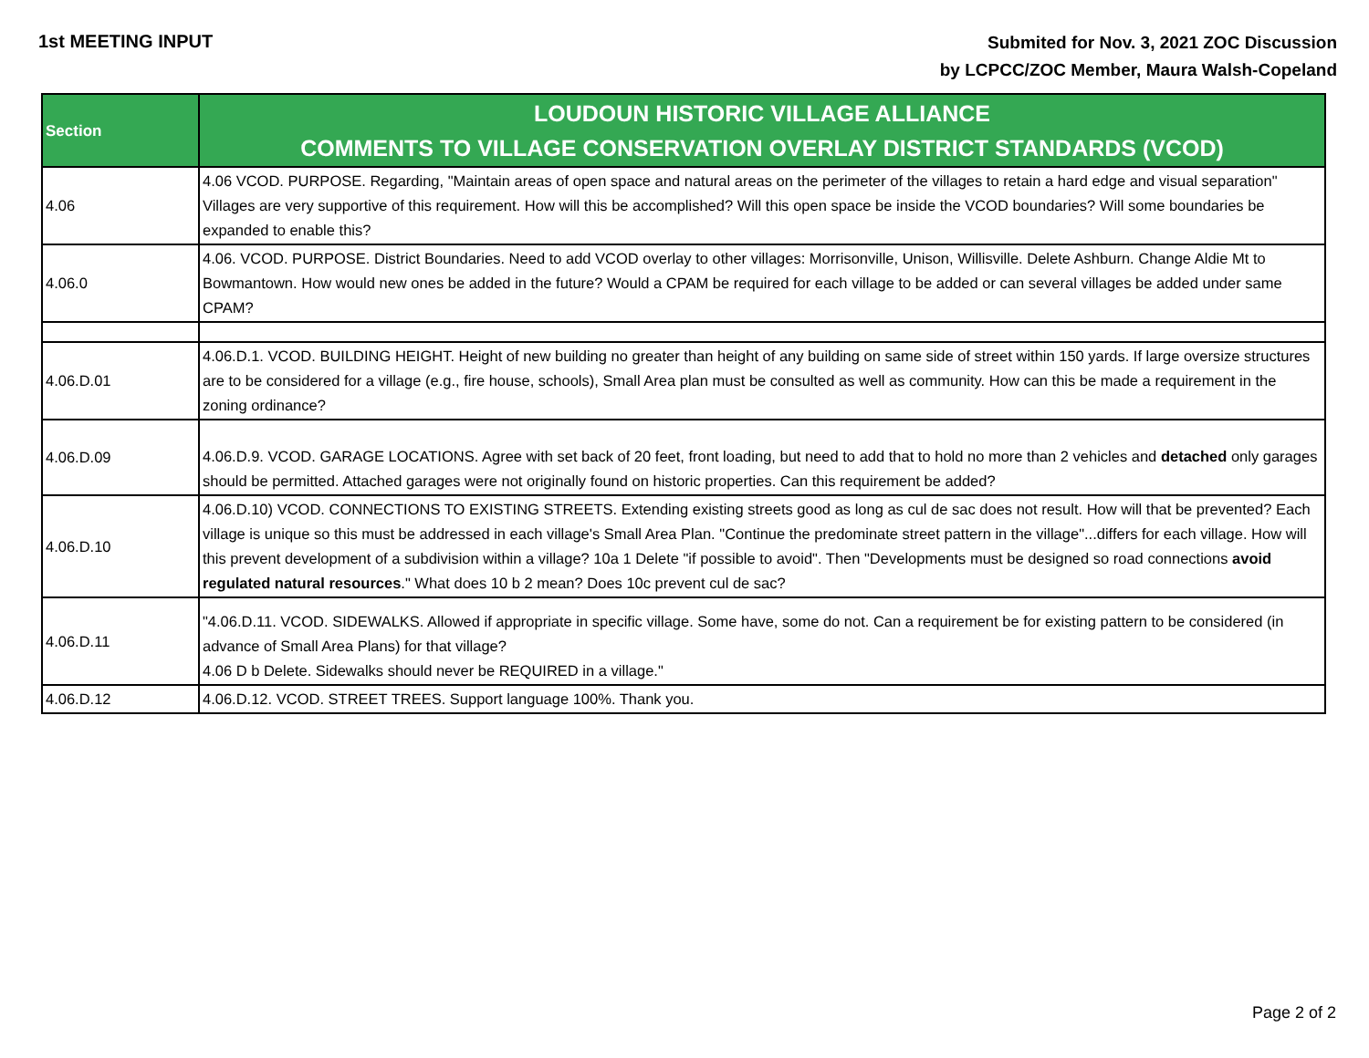1st MEETING INPUT
Submited for Nov. 3, 2021 ZOC Discussion
by LCPCC/ZOC Member, Maura Walsh-Copeland
| Section | LOUDOUN HISTORIC VILLAGE ALLIANCE COMMENTS TO VILLAGE CONSERVATION OVERLAY DISTRICT STANDARDS (VCOD) |
| --- | --- |
| 4.06 | 4.06 VCOD. PURPOSE. Regarding, "Maintain areas of open space and natural areas on the perimeter of the villages to retain a hard edge and visual separation" Villages are very supportive of this requirement. How will this be accomplished? Will this open space be inside the VCOD boundaries? Will some boundaries be expanded to enable this? |
| 4.06.0 | 4.06. VCOD. PURPOSE. District Boundaries. Need to add VCOD overlay to other villages: Morrisonville, Unison, Willisville. Delete Ashburn. Change Aldie Mt to Bowmantown. How would new ones be added in the future? Would a CPAM be required for each village to be added or can several villages be added under same CPAM? |
| 4.06.D.01 | 4.06.D.1. VCOD. BUILDING HEIGHT. Height of new building no greater than height of any building on same side of street within 150 yards. If large oversize structures are to be considered for a village (e.g., fire house, schools), Small Area plan must be consulted as well as community. How can this be made a requirement in the zoning ordinance? |
| 4.06.D.09 | 4.06.D.9. VCOD. GARAGE LOCATIONS. Agree with set back of 20 feet, front loading, but need to add that to hold no more than 2 vehicles and detached only garages should be permitted. Attached garages were not originally found on historic properties. Can this requirement be added? |
| 4.06.D.10 | 4.06.D.10) VCOD. CONNECTIONS TO EXISTING STREETS. Extending existing streets good as long as cul de sac does not result. How will that be prevented? Each village is unique so this must be addressed in each village's Small Area Plan. "Continue the predominate street pattern in the village"...differs for each village. How will this prevent development of a subdivision within a village? 10a 1 Delete "if possible to avoid". Then "Developments must be designed so road connections avoid regulated natural resources ." What does 10 b 2 mean? Does 10c prevent cul de sac? |
| 4.06.D.11 | "4.06.D.11. VCOD. SIDEWALKS. Allowed if appropriate in specific village. Some have, some do not. Can a requirement be for existing pattern to be considered (in advance of Small Area Plans) for that village? 4.06 D b Delete. Sidewalks should never be REQUIRED in a village." |
| 4.06.D.12 | 4.06.D.12. VCOD. STREET TREES. Support language 100%. Thank you. |
Page 2 of 2